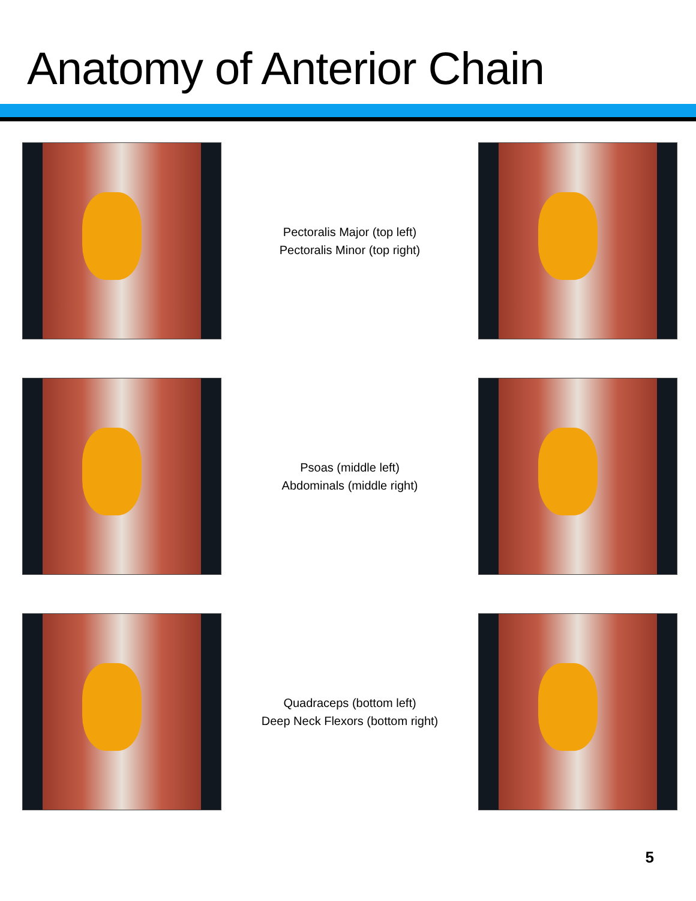Anatomy of Anterior Chain
Pectoralis Major (top left)
Pectoralis Minor (top right)
Psoas (middle left)
Abdominals (middle right)
Quadraceps (bottom left)
Deep Neck Flexors (bottom right)
5